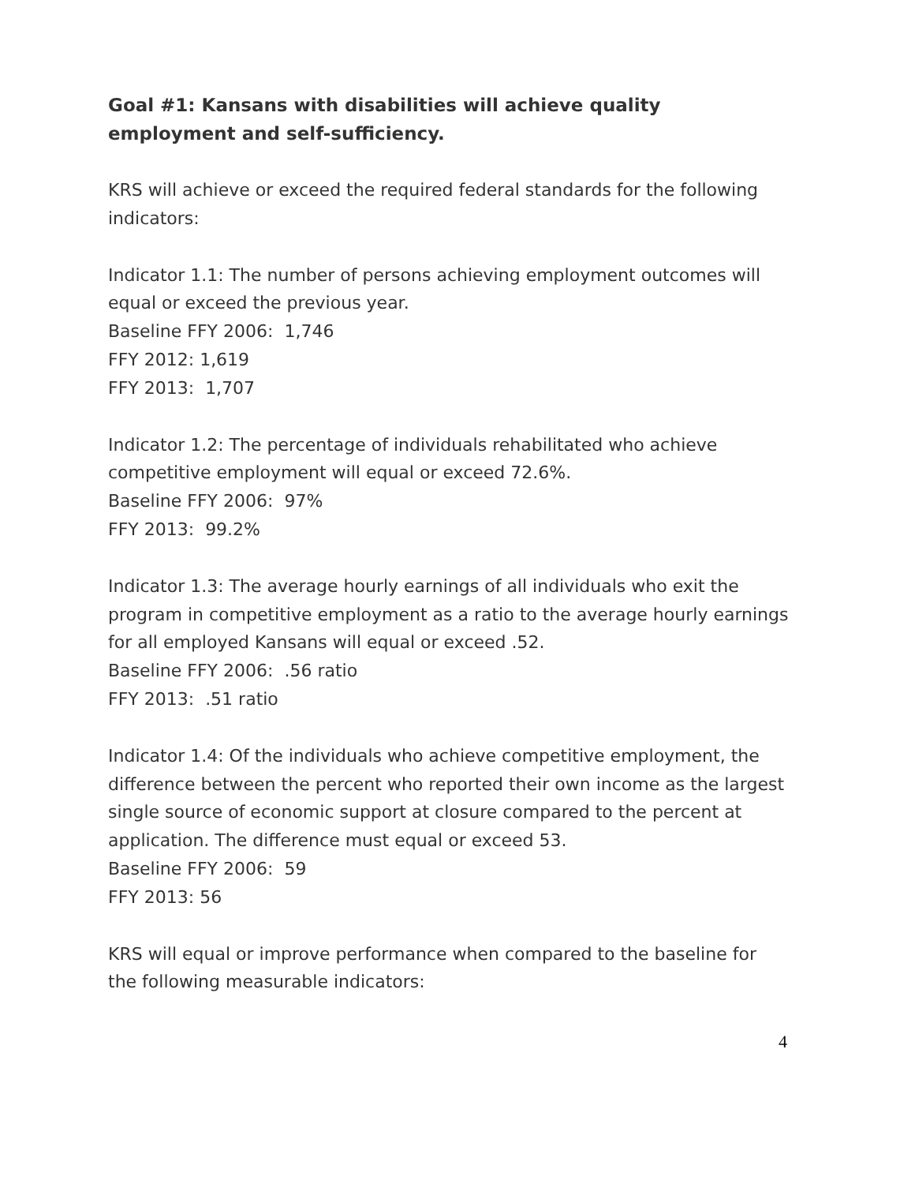Goal #1: Kansans with disabilities will achieve quality employment and self-sufficiency.
KRS will achieve or exceed the required federal standards for the following indicators:
Indicator 1.1: The number of persons achieving employment outcomes will equal or exceed the previous year.
Baseline FFY 2006: 1,746
FFY 2012: 1,619
FFY 2013: 1,707
Indicator 1.2: The percentage of individuals rehabilitated who achieve competitive employment will equal or exceed 72.6%.
Baseline FFY 2006: 97%
FFY 2013: 99.2%
Indicator 1.3: The average hourly earnings of all individuals who exit the program in competitive employment as a ratio to the average hourly earnings for all employed Kansans will equal or exceed .52.
Baseline FFY 2006: .56 ratio
FFY 2013: .51 ratio
Indicator 1.4: Of the individuals who achieve competitive employment, the difference between the percent who reported their own income as the largest single source of economic support at closure compared to the percent at application. The difference must equal or exceed 53.
Baseline FFY 2006: 59
FFY 2013: 56
KRS will equal or improve performance when compared to the baseline for the following measurable indicators:
4